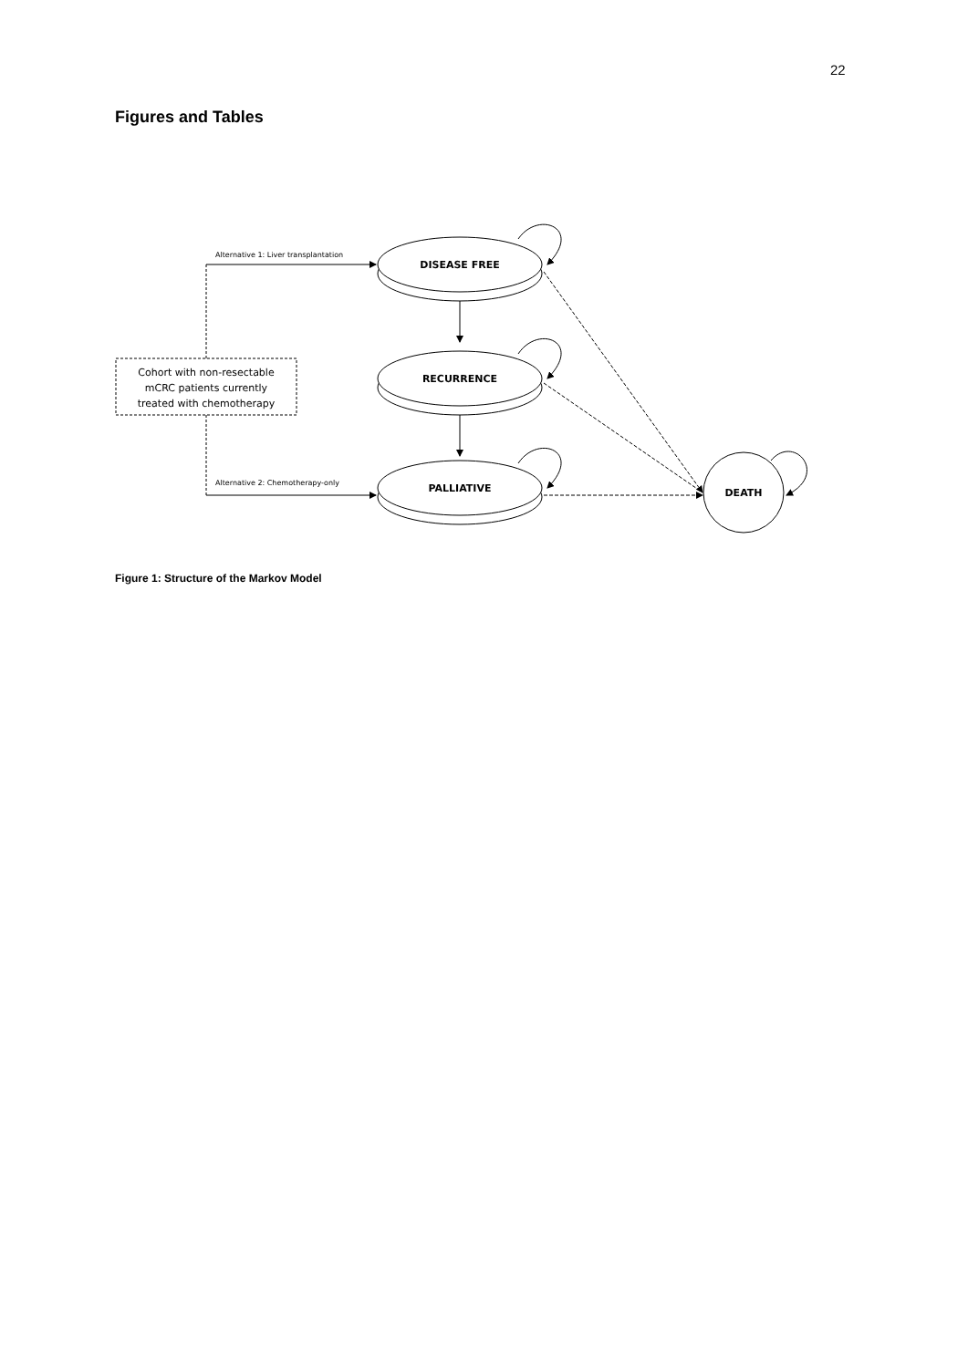22
Figures and Tables
Cohort with non-resectable
mCRC patients currently
treated with chemotherapy
DISEASE FREE
RECURRENCE
PALLIATIVE
DEATH
Alternative 1: Liver transplantation
Alternative 2: Chemotherapy-only
Figure 1: Structure of the Markov Model